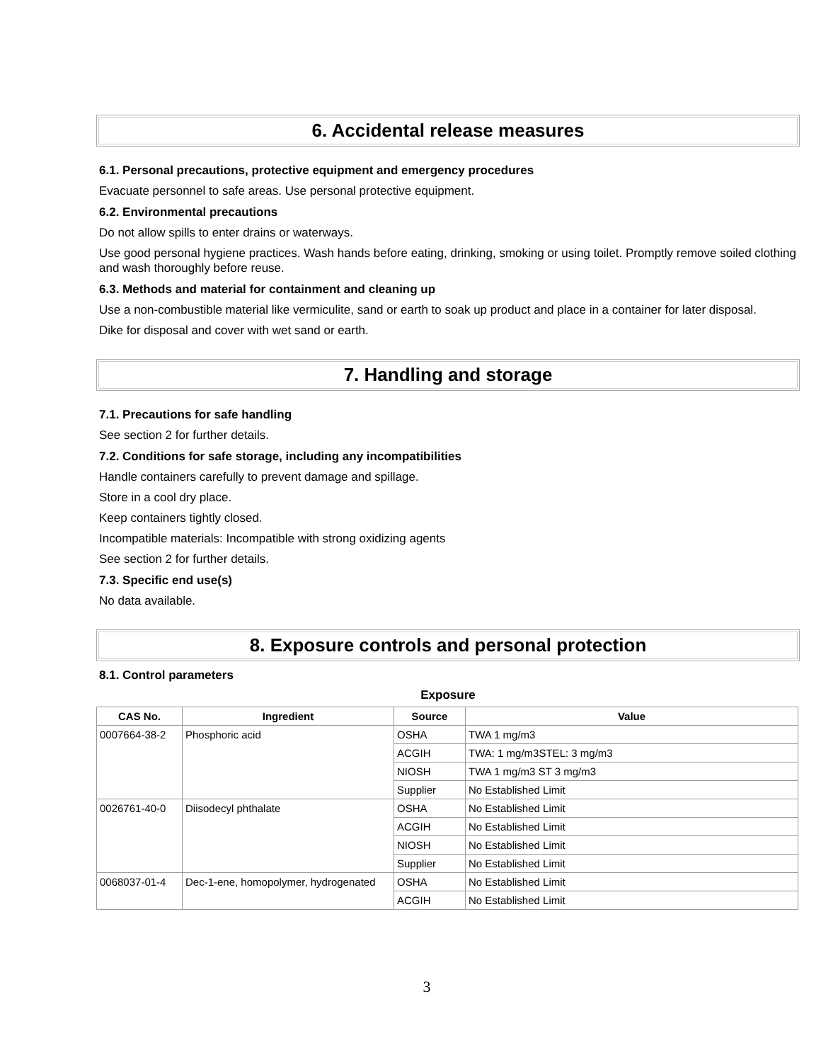6. Accidental release measures
6.1. Personal precautions, protective equipment and emergency procedures
Evacuate personnel to safe areas. Use personal protective equipment.
6.2. Environmental precautions
Do not allow spills to enter drains or waterways.
Use good personal hygiene practices. Wash hands before eating, drinking, smoking or using toilet. Promptly remove soiled clothing and wash thoroughly before reuse.
6.3. Methods and material for containment and cleaning up
Use a non-combustible material like vermiculite, sand or earth to soak up product and place in a container for later disposal.
Dike for disposal and cover with wet sand or earth.
7. Handling and storage
7.1. Precautions for safe handling
See section 2 for further details.
7.2. Conditions for safe storage, including any incompatibilities
Handle containers carefully to prevent damage and spillage.
Store in a cool dry place.
Keep containers tightly closed.
Incompatible materials: Incompatible with strong oxidizing agents
See section 2 for further details.
7.3. Specific end use(s)
No data available.
8. Exposure controls and personal protection
8.1. Control parameters
Exposure
| CAS No. | Ingredient | Source | Value |
| --- | --- | --- | --- |
| 0007664-38-2 | Phosphoric acid | OSHA | TWA 1 mg/m3 |
| | | ACGIH | TWA: 1 mg/m3STEL: 3 mg/m3 |
| | | NIOSH | TWA 1 mg/m3 ST 3 mg/m3 |
| | | Supplier | No Established Limit |
| 0026761-40-0 | Diisodecyl phthalate | OSHA | No Established Limit |
| | | ACGIH | No Established Limit |
| | | NIOSH | No Established Limit |
| | | Supplier | No Established Limit |
| 0068037-01-4 | Dec-1-ene, homopolymer, hydrogenated | OSHA | No Established Limit |
| | | ACGIH | No Established Limit |
3